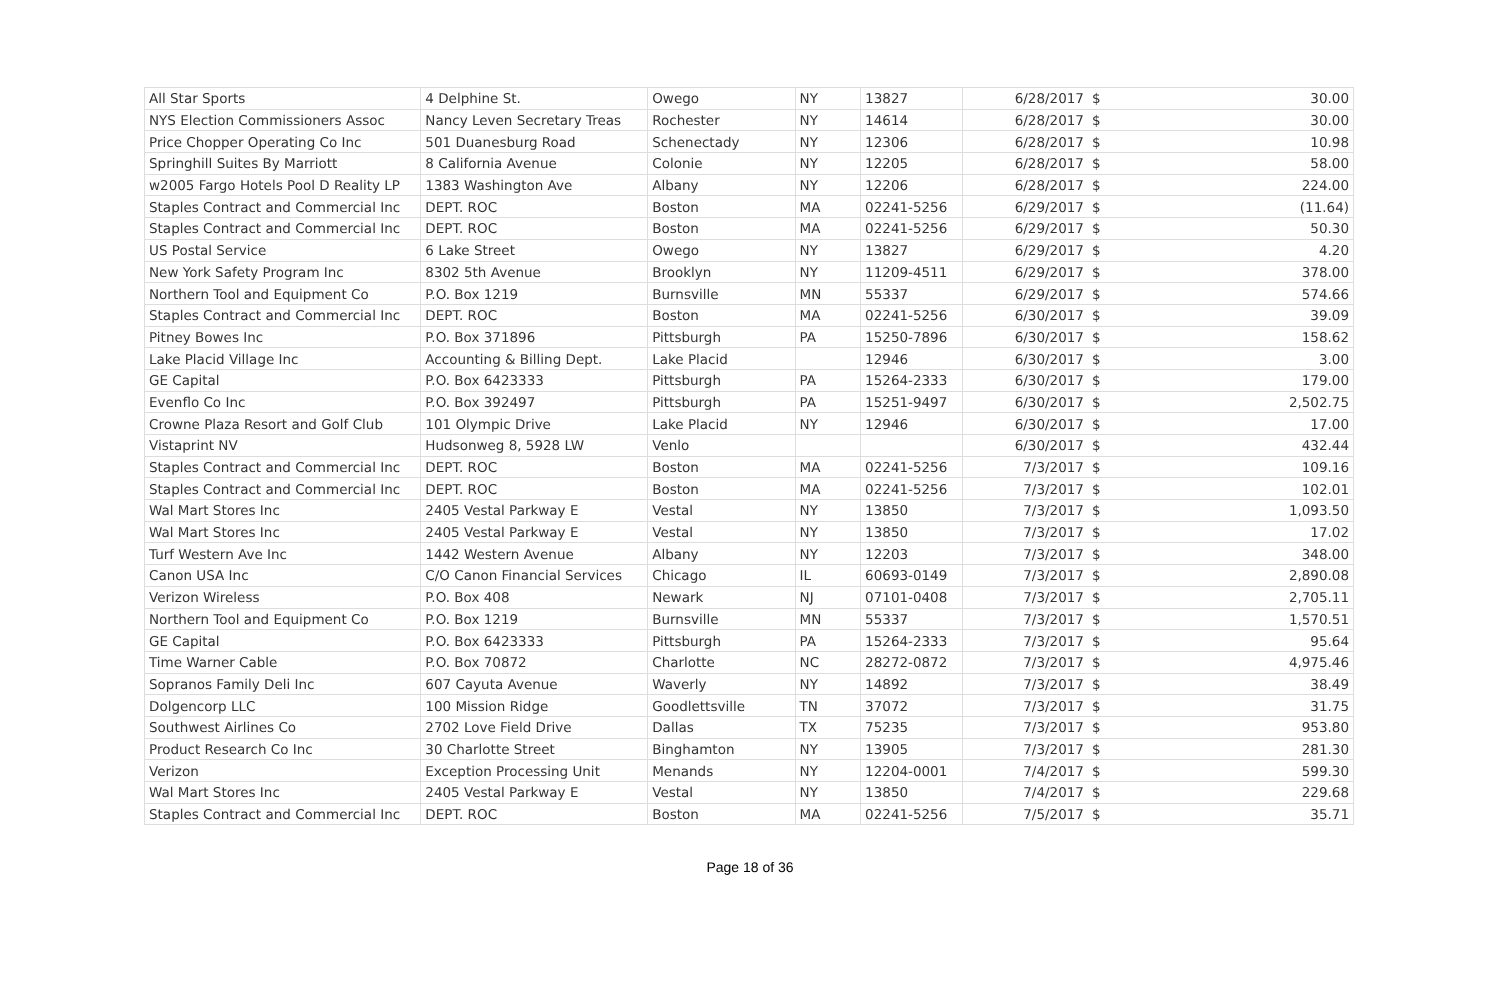| All Star Sports | 4 Delphine St. | Owego | NY | 13827 | 6/28/2017 | $ | 30.00 |
| NYS Election Commissioners Assoc | Nancy Leven Secretary Treas | Rochester | NY | 14614 | 6/28/2017 | $ | 30.00 |
| Price Chopper Operating Co Inc | 501 Duanesburg Road | Schenectady | NY | 12306 | 6/28/2017 | $ | 10.98 |
| Springhill Suites By Marriott | 8 California Avenue | Colonie | NY | 12205 | 6/28/2017 | $ | 58.00 |
| w2005 Fargo Hotels Pool D Reality LP | 1383 Washington Ave | Albany | NY | 12206 | 6/28/2017 | $ | 224.00 |
| Staples Contract and Commercial Inc | DEPT. ROC | Boston | MA | 02241-5256 | 6/29/2017 | $ | (11.64) |
| Staples Contract and Commercial Inc | DEPT. ROC | Boston | MA | 02241-5256 | 6/29/2017 | $ | 50.30 |
| US Postal Service | 6 Lake Street | Owego | NY | 13827 | 6/29/2017 | $ | 4.20 |
| New York Safety Program Inc | 8302 5th Avenue | Brooklyn | NY | 11209-4511 | 6/29/2017 | $ | 378.00 |
| Northern Tool and Equipment Co | P.O. Box 1219 | Burnsville | MN | 55337 | 6/29/2017 | $ | 574.66 |
| Staples Contract and Commercial Inc | DEPT. ROC | Boston | MA | 02241-5256 | 6/30/2017 | $ | 39.09 |
| Pitney Bowes Inc | P.O. Box 371896 | Pittsburgh | PA | 15250-7896 | 6/30/2017 | $ | 158.62 |
| Lake Placid Village Inc | Accounting & Billing Dept. | Lake Placid | | 12946 | 6/30/2017 | $ | 3.00 |
| GE Capital | P.O. Box 6423333 | Pittsburgh | PA | 15264-2333 | 6/30/2017 | $ | 179.00 |
| Evenflo Co Inc | P.O. Box 392497 | Pittsburgh | PA | 15251-9497 | 6/30/2017 | $ | 2,502.75 |
| Crowne Plaza Resort and Golf Club | 101 Olympic Drive | Lake Placid | NY | 12946 | 6/30/2017 | $ | 17.00 |
| Vistaprint NV | Hudsonweg 8, 5928 LW | Venlo | | | 6/30/2017 | $ | 432.44 |
| Staples Contract and Commercial Inc | DEPT. ROC | Boston | MA | 02241-5256 | 7/3/2017 | $ | 109.16 |
| Staples Contract and Commercial Inc | DEPT. ROC | Boston | MA | 02241-5256 | 7/3/2017 | $ | 102.01 |
| Wal Mart Stores Inc | 2405 Vestal Parkway E | Vestal | NY | 13850 | 7/3/2017 | $ | 1,093.50 |
| Wal Mart Stores Inc | 2405 Vestal Parkway E | Vestal | NY | 13850 | 7/3/2017 | $ | 17.02 |
| Turf Western Ave Inc | 1442 Western Avenue | Albany | NY | 12203 | 7/3/2017 | $ | 348.00 |
| Canon USA Inc | C/O Canon Financial Services | Chicago | IL | 60693-0149 | 7/3/2017 | $ | 2,890.08 |
| Verizon Wireless | P.O. Box 408 | Newark | NJ | 07101-0408 | 7/3/2017 | $ | 2,705.11 |
| Northern Tool and Equipment Co | P.O. Box 1219 | Burnsville | MN | 55337 | 7/3/2017 | $ | 1,570.51 |
| GE Capital | P.O. Box 6423333 | Pittsburgh | PA | 15264-2333 | 7/3/2017 | $ | 95.64 |
| Time Warner Cable | P.O. Box 70872 | Charlotte | NC | 28272-0872 | 7/3/2017 | $ | 4,975.46 |
| Sopranos Family Deli Inc | 607 Cayuta Avenue | Waverly | NY | 14892 | 7/3/2017 | $ | 38.49 |
| Dolgencorp LLC | 100 Mission Ridge | Goodlettsville | TN | 37072 | 7/3/2017 | $ | 31.75 |
| Southwest Airlines Co | 2702 Love Field Drive | Dallas | TX | 75235 | 7/3/2017 | $ | 953.80 |
| Product Research Co Inc | 30 Charlotte Street | Binghamton | NY | 13905 | 7/3/2017 | $ | 281.30 |
| Verizon | Exception Processing Unit | Menands | NY | 12204-0001 | 7/4/2017 | $ | 599.30 |
| Wal Mart Stores Inc | 2405 Vestal Parkway E | Vestal | NY | 13850 | 7/4/2017 | $ | 229.68 |
| Staples Contract and Commercial Inc | DEPT. ROC | Boston | MA | 02241-5256 | 7/5/2017 | $ | 35.71 |
Page 18 of 36